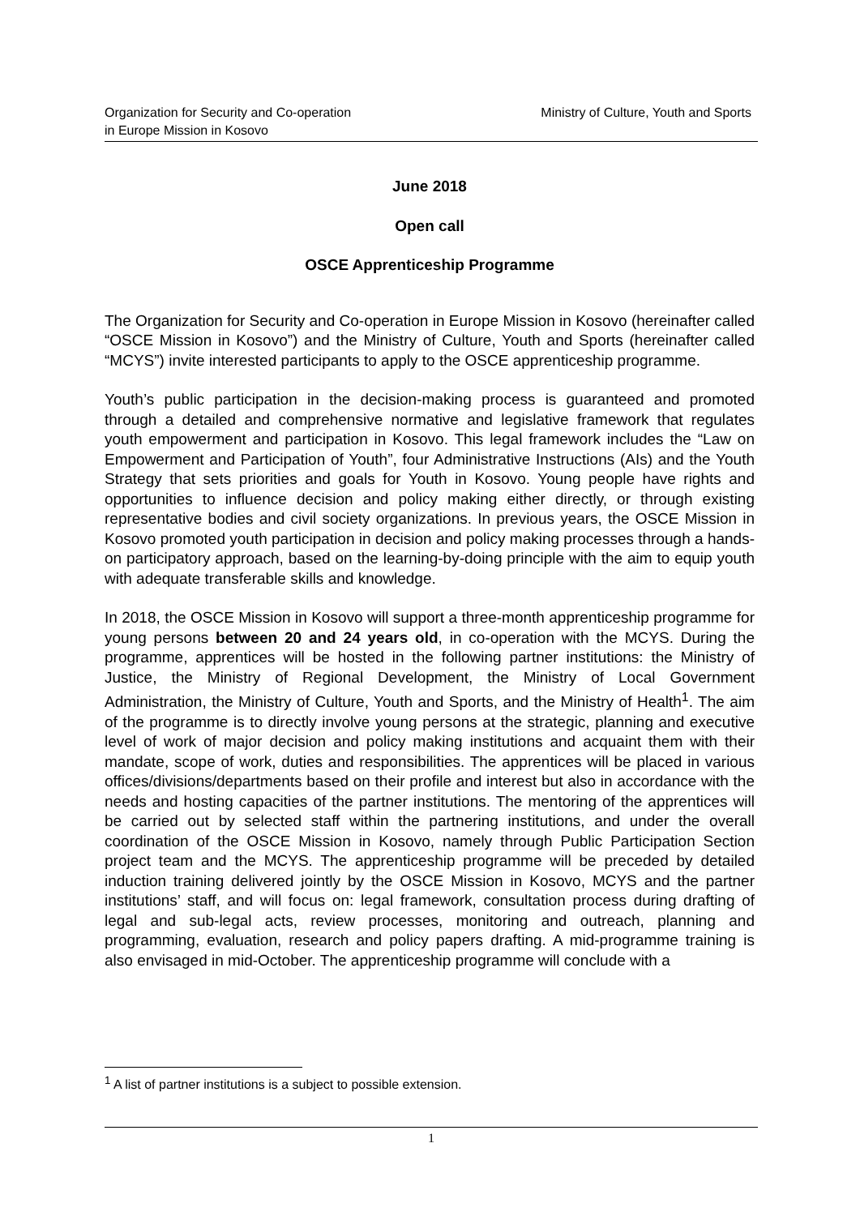Organization for Security and Co-operation
in Europe Mission in Kosovo
Ministry of Culture, Youth and Sports
June 2018
Open call
OSCE Apprenticeship Programme
The Organization for Security and Co-operation in Europe Mission in Kosovo (hereinafter called “OSCE Mission in Kosovo”) and the Ministry of Culture, Youth and Sports (hereinafter called “MCYS”) invite interested participants to apply to the OSCE apprenticeship programme.
Youth’s public participation in the decision-making process is guaranteed and promoted through a detailed and comprehensive normative and legislative framework that regulates youth empowerment and participation in Kosovo. This legal framework includes the “Law on Empowerment and Participation of Youth”, four Administrative Instructions (AIs) and the Youth Strategy that sets priorities and goals for Youth in Kosovo. Young people have rights and opportunities to influence decision and policy making either directly, or through existing representative bodies and civil society organizations. In previous years, the OSCE Mission in Kosovo promoted youth participation in decision and policy making processes through a hands-on participatory approach, based on the learning-by-doing principle with the aim to equip youth with adequate transferable skills and knowledge.
In 2018, the OSCE Mission in Kosovo will support a three-month apprenticeship programme for young persons between 20 and 24 years old, in co-operation with the MCYS. During the programme, apprentices will be hosted in the following partner institutions: the Ministry of Justice, the Ministry of Regional Development, the Ministry of Local Government Administration, the Ministry of Culture, Youth and Sports, and the Ministry of Health<sup>1</sup>. The aim of the programme is to directly involve young persons at the strategic, planning and executive level of work of major decision and policy making institutions and acquaint them with their mandate, scope of work, duties and responsibilities. The apprentices will be placed in various offices/divisions/departments based on their profile and interest but also in accordance with the needs and hosting capacities of the partner institutions. The mentoring of the apprentices will be carried out by selected staff within the partnering institutions, and under the overall coordination of the OSCE Mission in Kosovo, namely through Public Participation Section project team and the MCYS. The apprenticeship programme will be preceded by detailed induction training delivered jointly by the OSCE Mission in Kosovo, MCYS and the partner institutions’ staff, and will focus on: legal framework, consultation process during drafting of legal and sub-legal acts, review processes, monitoring and outreach, planning and programming, evaluation, research and policy papers drafting. A mid-programme training is also envisaged in mid-October. The apprenticeship programme will conclude with a
<sup>1</sup> A list of partner institutions is a subject to possible extension.
1